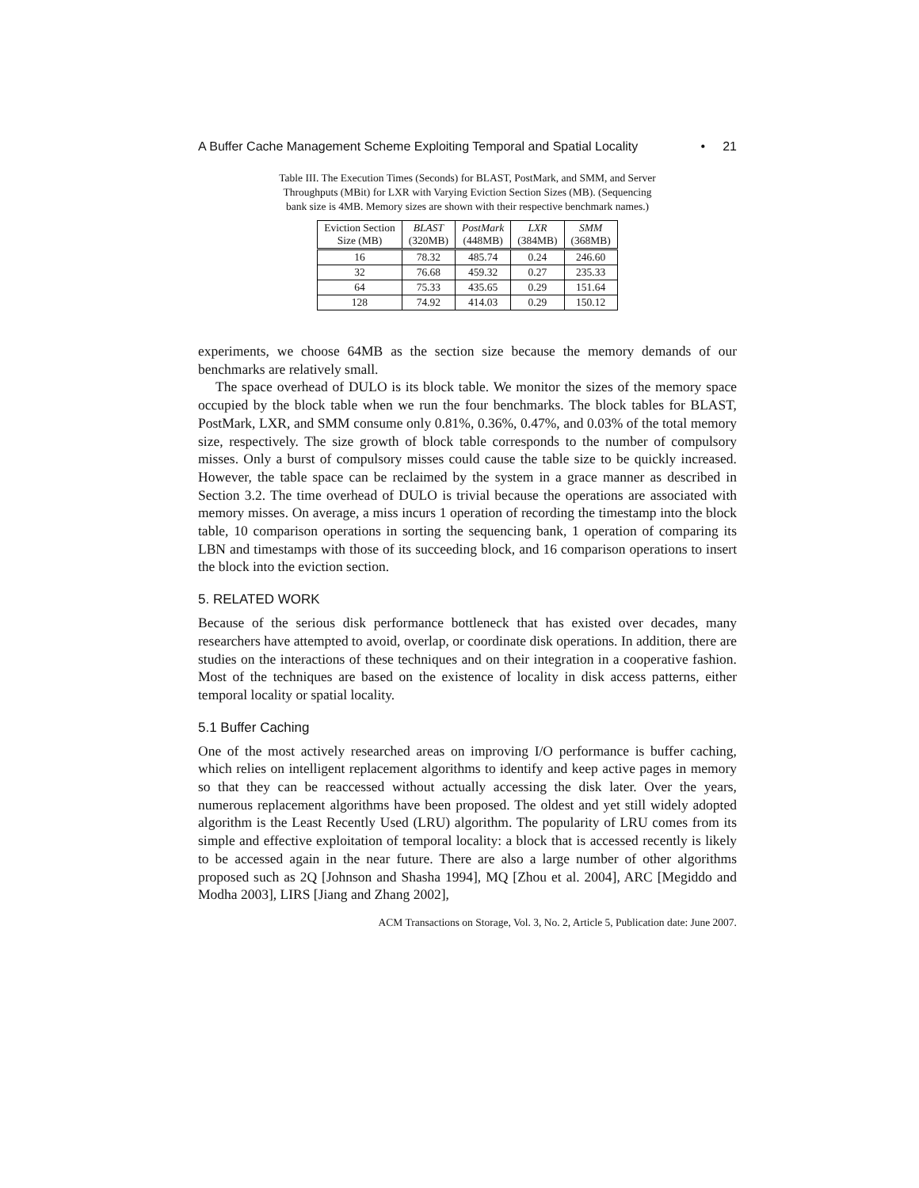A Buffer Cache Management Scheme Exploiting Temporal and Spatial Locality • 21
Table III. The Execution Times (Seconds) for BLAST, PostMark, and SMM, and Server Throughputs (MBit) for LXR with Varying Eviction Section Sizes (MB). (Sequencing bank size is 4MB. Memory sizes are shown with their respective benchmark names.)
| Eviction Section Size (MB) | BLAST (320MB) | PostMark (448MB) | LXR (384MB) | SMM (368MB) |
| --- | --- | --- | --- | --- |
| 16 | 78.32 | 485.74 | 0.24 | 246.60 |
| 32 | 76.68 | 459.32 | 0.27 | 235.33 |
| 64 | 75.33 | 435.65 | 0.29 | 151.64 |
| 128 | 74.92 | 414.03 | 0.29 | 150.12 |
experiments, we choose 64MB as the section size because the memory demands of our benchmarks are relatively small.
The space overhead of DULO is its block table. We monitor the sizes of the memory space occupied by the block table when we run the four benchmarks. The block tables for BLAST, PostMark, LXR, and SMM consume only 0.81%, 0.36%, 0.47%, and 0.03% of the total memory size, respectively. The size growth of block table corresponds to the number of compulsory misses. Only a burst of compulsory misses could cause the table size to be quickly increased. However, the table space can be reclaimed by the system in a grace manner as described in Section 3.2. The time overhead of DULO is trivial because the operations are associated with memory misses. On average, a miss incurs 1 operation of recording the timestamp into the block table, 10 comparison operations in sorting the sequencing bank, 1 operation of comparing its LBN and timestamps with those of its succeeding block, and 16 comparison operations to insert the block into the eviction section.
5. RELATED WORK
Because of the serious disk performance bottleneck that has existed over decades, many researchers have attempted to avoid, overlap, or coordinate disk operations. In addition, there are studies on the interactions of these techniques and on their integration in a cooperative fashion. Most of the techniques are based on the existence of locality in disk access patterns, either temporal locality or spatial locality.
5.1 Buffer Caching
One of the most actively researched areas on improving I/O performance is buffer caching, which relies on intelligent replacement algorithms to identify and keep active pages in memory so that they can be reaccessed without actually accessing the disk later. Over the years, numerous replacement algorithms have been proposed. The oldest and yet still widely adopted algorithm is the Least Recently Used (LRU) algorithm. The popularity of LRU comes from its simple and effective exploitation of temporal locality: a block that is accessed recently is likely to be accessed again in the near future. There are also a large number of other algorithms proposed such as 2Q [Johnson and Shasha 1994], MQ [Zhou et al. 2004], ARC [Megiddo and Modha 2003], LIRS [Jiang and Zhang 2002],
ACM Transactions on Storage, Vol. 3, No. 2, Article 5, Publication date: June 2007.